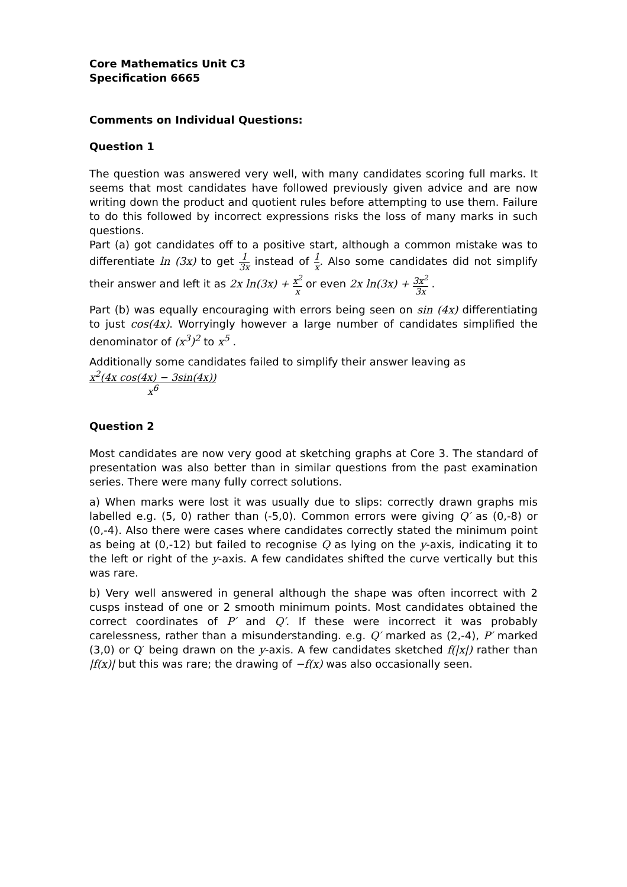Core Mathematics Unit C3
Specification 6665
Comments on Individual Questions:
Question 1
The question was answered very well, with many candidates scoring full marks. It seems that most candidates have followed previously given advice and are now writing down the product and quotient rules before attempting to use them. Failure to do this followed by incorrect expressions risks the loss of many marks in such questions.
Part (a) got candidates off to a positive start, although a common mistake was to differentiate ln (3x) to get 1 3x instead of 1 x. Also some candidates did not simplify their answer and left it as 2x ln(3x) + x<sup>2</sup> x or even 2x ln(3x) + 3x<sup>2</sup> 3x .
Part (b) was equally encouraging with errors being seen on sin (4x) differentiating to just cos(4x). Worryingly however a large number of candidates simplified the denominator of (x<sup>3</sup>)<sup>2</sup> to x<sup>5</sup> .
Additionally some candidates failed to simplify their answer leaving as
x<sup>2</sup>(4x cos(4x) − 3sin(4x)) x<sup>6</sup>
Question 2
Most candidates are now very good at sketching graphs at Core 3. The standard of presentation was also better than in similar questions from the past examination series. There were many fully correct solutions.
a) When marks were lost it was usually due to slips: correctly drawn graphs mis labelled e.g. (5, 0) rather than (-5,0). Common errors were giving Q′ as (0,-8) or (0,-4). Also there were cases where candidates correctly stated the minimum point as being at (0,-12) but failed to recognise Q as lying on the y-axis, indicating it to the left or right of the y-axis. A few candidates shifted the curve vertically but this was rare.
b) Very well answered in general although the shape was often incorrect with 2 cusps instead of one or 2 smooth minimum points. Most candidates obtained the correct coordinates of P′ and Q′. If these were incorrect it was probably carelessness, rather than a misunderstanding. e.g. Q′ marked as (2,-4), P′ marked (3,0) or Q′ being drawn on the y-axis. A few candidates sketched f(|x|) rather than |f(x)| but this was rare; the drawing of −f(x) was also occasionally seen.